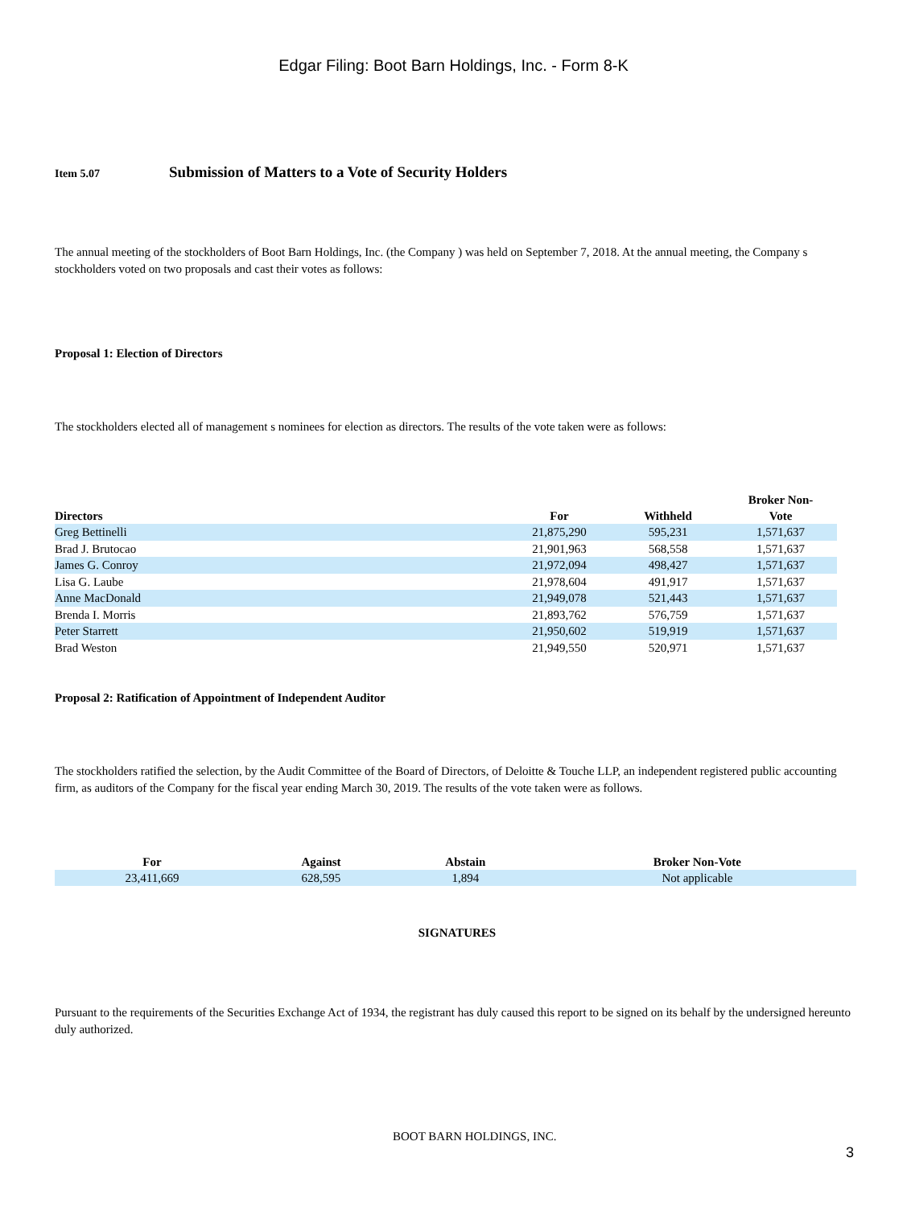Edgar Filing: Boot Barn Holdings, Inc. - Form 8-K
Item 5.07 Submission of Matters to a Vote of Security Holders
The annual meeting of the stockholders of Boot Barn Holdings, Inc. (the Company ) was held on September 7, 2018. At the annual meeting, the Company s stockholders voted on two proposals and cast their votes as follows:
Proposal 1: Election of Directors
The stockholders elected all of management s nominees for election as directors. The results of the vote taken were as follows:
| Directors | For | Withheld | Broker Non- Vote |
| --- | --- | --- | --- |
| Greg Bettinelli | 21,875,290 | 595,231 | 1,571,637 |
| Brad J. Brutocao | 21,901,963 | 568,558 | 1,571,637 |
| James G. Conroy | 21,972,094 | 498,427 | 1,571,637 |
| Lisa G. Laube | 21,978,604 | 491,917 | 1,571,637 |
| Anne MacDonald | 21,949,078 | 521,443 | 1,571,637 |
| Brenda I. Morris | 21,893,762 | 576,759 | 1,571,637 |
| Peter Starrett | 21,950,602 | 519,919 | 1,571,637 |
| Brad Weston | 21,949,550 | 520,971 | 1,571,637 |
Proposal 2: Ratification of Appointment of Independent Auditor
The stockholders ratified the selection, by the Audit Committee of the Board of Directors, of Deloitte & Touche LLP, an independent registered public accounting firm, as auditors of the Company for the fiscal year ending March 30, 2019. The results of the vote taken were as follows.
| For | Against | Abstain | Broker Non-Vote |
| --- | --- | --- | --- |
| 23,411,669 | 628,595 | 1,894 | Not applicable |
SIGNATURES
Pursuant to the requirements of the Securities Exchange Act of 1934, the registrant has duly caused this report to be signed on its behalf by the undersigned hereunto duly authorized.
BOOT BARN HOLDINGS, INC.
3